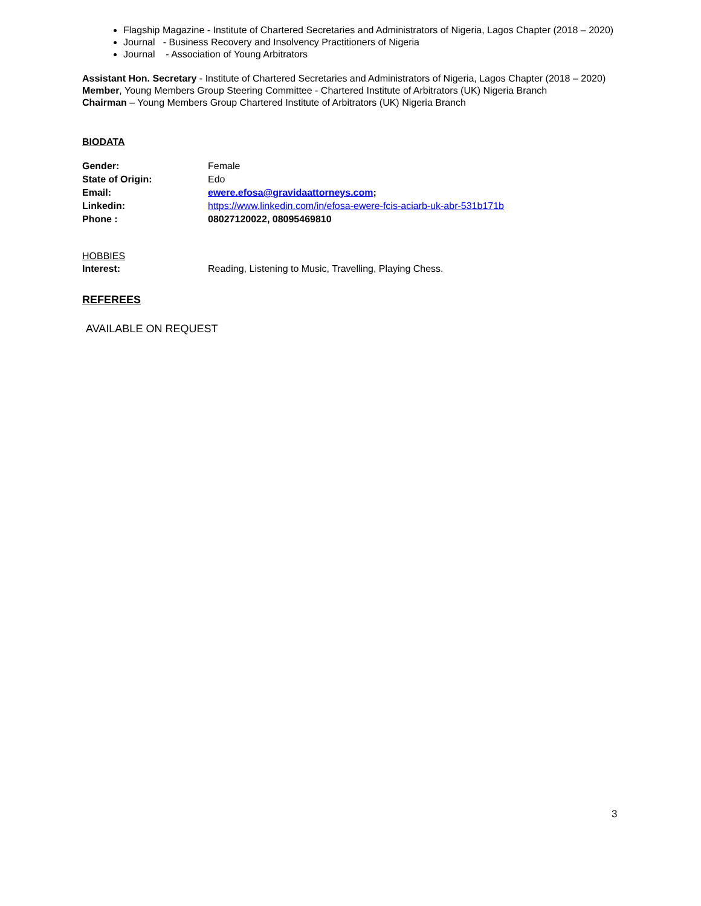Flagship Magazine - Institute of Chartered Secretaries and Administrators of Nigeria, Lagos Chapter (2018 – 2020)
Journal - Business Recovery and Insolvency Practitioners of Nigeria
Journal - Association of Young Arbitrators
Assistant Hon. Secretary - Institute of Chartered Secretaries and Administrators of Nigeria, Lagos Chapter (2018 – 2020)
Member, Young Members Group Steering Committee - Chartered Institute of Arbitrators (UK) Nigeria Branch
Chairman – Young Members Group Chartered Institute of Arbitrators (UK) Nigeria Branch
BIODATA
| Gender: | Female |
| State of Origin: | Edo |
| Email: | ewere.efosa@gravidaattorneys.com ; |
| Linkedin: | https://www.linkedin.com/in/efosa-ewere-fcis-aciarb-uk-abr-531b171b |
| Phone : | 08027120022, 08095469810 |
HOBBIES
| Interest: | Reading, Listening to Music, Travelling, Playing Chess. |
REFEREES
AVAILABLE ON REQUEST
3